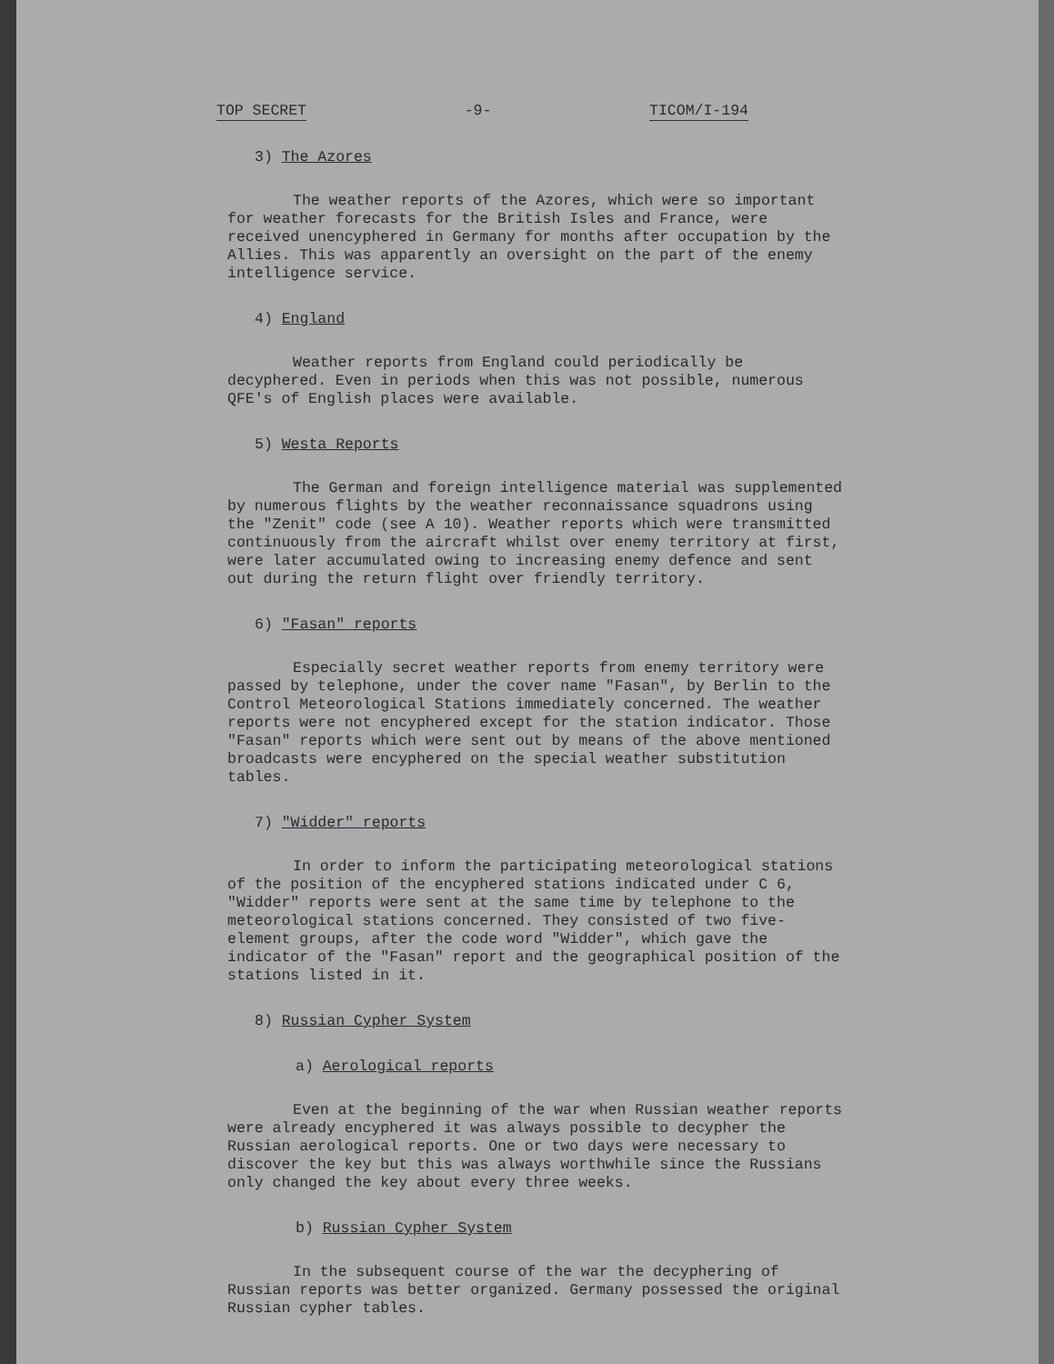TOP SECRET -9- TICOM/I-194
3) The Azores
The weather reports of the Azores, which were so important for weather forecasts for the British Isles and France, were received unencyphered in Germany for months after occupation by the Allies. This was apparently an oversight on the part of the enemy intelligence service.
4) England
Weather reports from England could periodically be decyphered. Even in periods when this was not possible, numerous QFE's of English places were available.
5) Westa Reports
The German and foreign intelligence material was supplemented by numerous flights by the weather reconnaissance squadrons using the "Zenit" code (see A 10). Weather reports which were transmitted continuously from the aircraft whilst over enemy territory at first, were later accumulated owing to increasing enemy defence and sent out during the return flight over friendly territory.
6) "Fasan" reports
Especially secret weather reports from enemy territory were passed by telephone, under the cover name "Fasan", by Berlin to the Control Meteorological Stations immediately concerned. The weather reports were not encyphered except for the station indicator. Those "Fasan" reports which were sent out by means of the above mentioned broadcasts were encyphered on the special weather substitution tables.
7) "Widder" reports
In order to inform the participating meteorological stations of the position of the encyphered stations indicated under C 6, "Widder" reports were sent at the same time by telephone to the meteorological stations concerned. They consisted of two five-element groups, after the code word "Widder", which gave the indicator of the "Fasan" report and the geographical position of the stations listed in it.
8) Russian Cypher System
a) Aerological reports
Even at the beginning of the war when Russian weather reports were already encyphered it was always possible to decypher the Russian aerological reports. One or two days were necessary to discover the key but this was always worthwhile since the Russians only changed the key about every three weeks.
b) Russian Cypher System
In the subsequent course of the war the decyphering of Russian reports was better organized. Germany possessed the original Russian cypher tables.